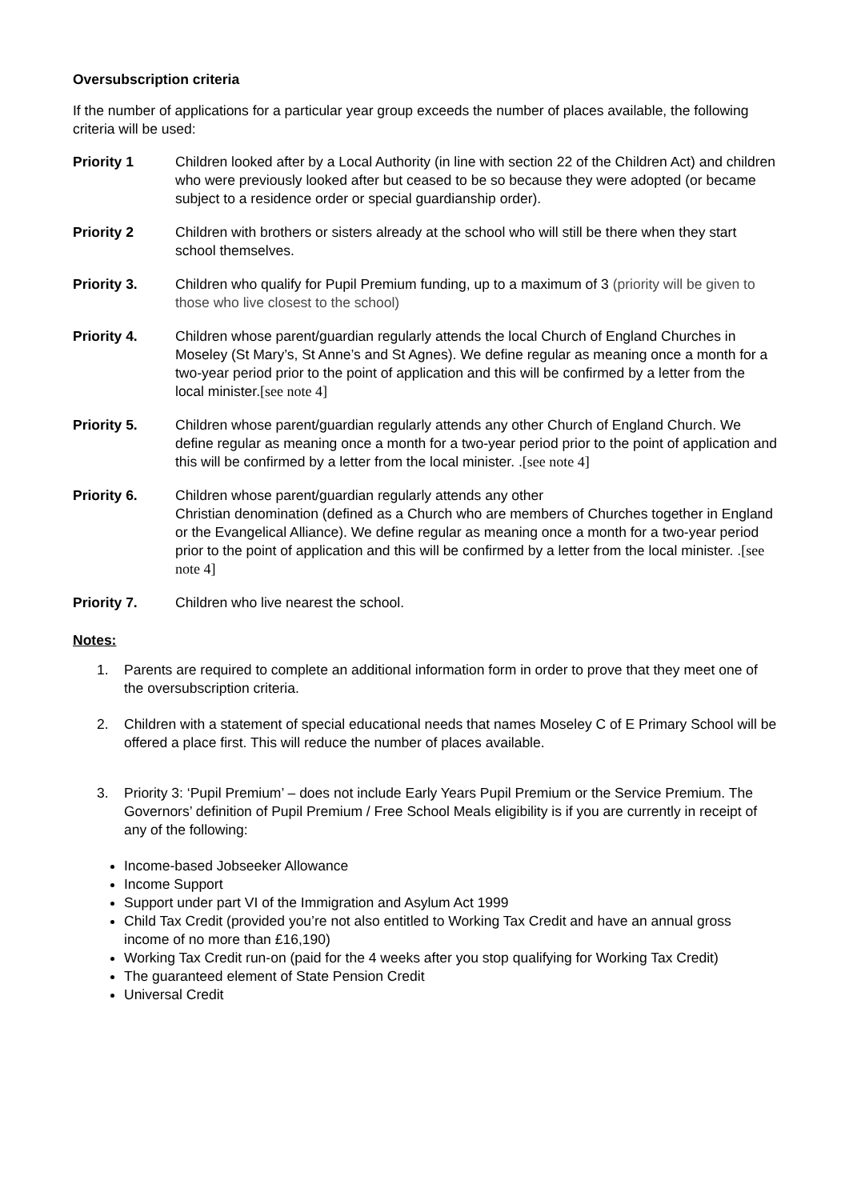Oversubscription criteria
If the number of applications for a particular year group exceeds the number of places available, the following criteria will be used:
Priority 1 Children looked after by a Local Authority (in line with section 22 of the Children Act) and children who were previously looked after but ceased to be so because they were adopted (or became subject to a residence order or special guardianship order).
Priority 2 Children with brothers or sisters already at the school who will still be there when they start school themselves.
Priority 3. Children who qualify for Pupil Premium funding, up to a maximum of 3 (priority will be given to those who live closest to the school)
Priority 4. Children whose parent/guardian regularly attends the local Church of England Churches in Moseley (St Mary’s, St Anne’s and St Agnes). We define regular as meaning once a month for a two-year period prior to the point of application and this will be confirmed by a letter from the local minister.[see note 4]
Priority 5. Children whose parent/guardian regularly attends any other Church of England Church. We define regular as meaning once a month for a two-year period prior to the point of application and this will be confirmed by a letter from the local minister. .[see note 4]
Priority 6. Children whose parent/guardian regularly attends any other
Christian denomination (defined as a Church who are members of Churches together in England or the Evangelical Alliance). We define regular as meaning once a month for a two-year period prior to the point of application and this will be confirmed by a letter from the local minister. .[see note 4]
Priority 7. Children who live nearest the school.
Notes:
1. Parents are required to complete an additional information form in order to prove that they meet one of the oversubscription criteria.
2. Children with a statement of special educational needs that names Moseley C of E Primary School will be offered a place first. This will reduce the number of places available.
3. Priority 3: ‘Pupil Premium’ – does not include Early Years Pupil Premium or the Service Premium. The Governors’ definition of Pupil Premium / Free School Meals eligibility is if you are currently in receipt of any of the following:
Income-based Jobseeker Allowance
Income Support
Support under part VI of the Immigration and Asylum Act 1999
Child Tax Credit (provided you’re not also entitled to Working Tax Credit and have an annual gross income of no more than £16,190)
Working Tax Credit run-on (paid for the 4 weeks after you stop qualifying for Working Tax Credit)
The guaranteed element of State Pension Credit
Universal Credit